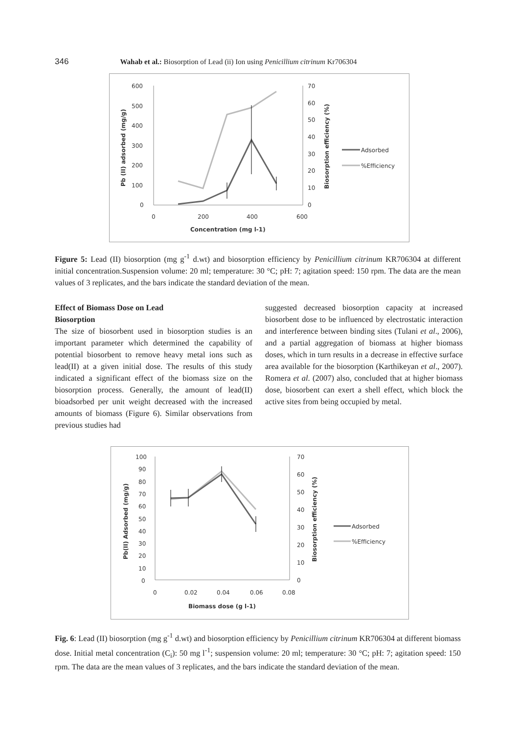346 Wahab et al.: Biosorption of Lead (ii) Ion using Penicillium citrinum Kr706304
600
500
400
300
200
100
0
70
60
50
40
30
20
10
0
0
200
400
600
Concentration (mg l-1)
Pb (II) adsorbed (mg/g)
Biosorption efficiency (%)
Adsorbed
%Efficiency
Figure 5: Lead (II) biosorption (mg g<sup>-1</sup> d.wt) and biosorption efficiency by Penicillium citrinum KR706304 at different initial concentration.Suspension volume: 20 ml; temperature: 30 °C; pH: 7; agitation speed: 150 rpm. The data are the mean values of 3 replicates, and the bars indicate the standard deviation of the mean.
Effect of Biomass Dose on Lead
Biosorption
The size of biosorbent used in biosorption studies is an important parameter which determined the capability of potential biosorbent to remove heavy metal ions such as lead(II) at a given initial dose. The results of this study indicated a significant effect of the biomass size on the biosorption process. Generally, the amount of lead(II) bioadsorbed per unit weight decreased with the increased amounts of biomass (Figure 6). Similar observations from previous studies had
suggested decreased biosorption capacity at increased biosorbent dose to be influenced by electrostatic interaction and interference between binding sites (Tulani et al., 2006), and a partial aggregation of biomass at higher biomass doses, which in turn results in a decrease in effective surface area available for the biosorption (Karthikeyan et al., 2007). Romera et al. (2007) also, concluded that at higher biomass dose, biosorbent can exert a shell effect, which block the active sites from being occupied by metal.
100
90
80
70
60
50
40
30
20
10
0
70
60
50
40
30
20
10
0
0
0.02
0.04
0.06
0.08
Biomass dose (g l-1)
Pb(II) Adsorbed (mg/g)
Biosorption efficiency (%)
Adsorbed
%Efficiency
Fig. 6: Lead (II) biosorption (mg g<sup>-1</sup> d.wt) and biosorption efficiency by Penicillium citrinum KR706304 at different biomass dose. Initial metal concentration (C<sub>i</sub>): 50 mg l<sup>-1</sup>; suspension volume: 20 ml; temperature: 30 °C; pH: 7; agitation speed: 150 rpm. The data are the mean values of 3 replicates, and the bars indicate the standard deviation of the mean.